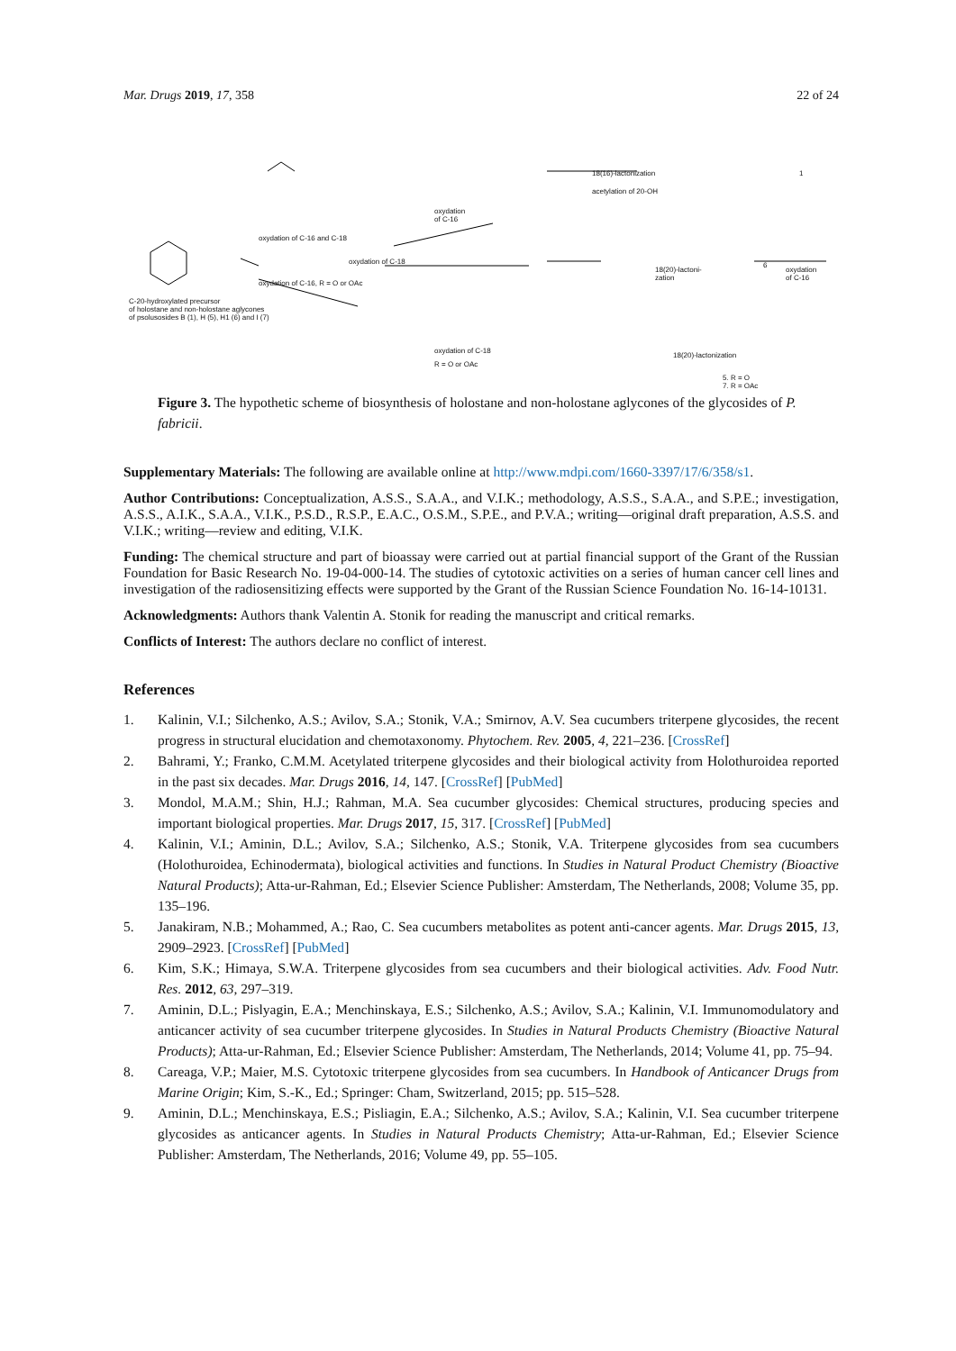Mar. Drugs 2019, 17, 358 22 of 24
C-20-hydroxylated precursor
of holostane and non-holostane aglycones
of psolusosides B (1), H (5), H1 (6) and I (7)
oxydation of C-16 and C-18
oxydation of C-18
oxydation of C-16, R = O or OAc
oxydation of C-18
R = O or OAc
oxydation
of C-16
18(16)-lactonization
acetylation of 20-OH
18(20)-lactoni-
zation
18(20)-lactonization
oxydation
of C-16
1
6
5. R = O
7. R = OAc
Figure 3. The hypothetic scheme of biosynthesis of holostane and non-holostane aglycones of the glycosides of P. fabricii.
Supplementary Materials: The following are available online at http://www.mdpi.com/1660-3397/17/6/358/s1.
Author Contributions: Conceptualization, A.S.S., S.A.A., and V.I.K.; methodology, A.S.S., S.A.A., and S.P.E.; investigation, A.S.S., A.I.K., S.A.A., V.I.K., P.S.D., R.S.P., E.A.C., O.S.M., S.P.E., and P.V.A.; writing—original draft preparation, A.S.S. and V.I.K.; writing—review and editing, V.I.K.
Funding: The chemical structure and part of bioassay were carried out at partial financial support of the Grant of the Russian Foundation for Basic Research No. 19-04-000-14. The studies of cytotoxic activities on a series of human cancer cell lines and investigation of the radiosensitizing effects were supported by the Grant of the Russian Science Foundation No. 16-14-10131.
Acknowledgments: Authors thank Valentin A. Stonik for reading the manuscript and critical remarks.
Conflicts of Interest: The authors declare no conflict of interest.
References
1. Kalinin, V.I.; Silchenko, A.S.; Avilov, S.A.; Stonik, V.A.; Smirnov, A.V. Sea cucumbers triterpene glycosides, the recent progress in structural elucidation and chemotaxonomy. Phytochem. Rev. 2005, 4, 221–236. [CrossRef]
2. Bahrami, Y.; Franko, C.M.M. Acetylated triterpene glycosides and their biological activity from Holothuroidea reported in the past six decades. Mar. Drugs 2016, 14, 147. [CrossRef] [PubMed]
3. Mondol, M.A.M.; Shin, H.J.; Rahman, M.A. Sea cucumber glycosides: Chemical structures, producing species and important biological properties. Mar. Drugs 2017, 15, 317. [CrossRef] [PubMed]
4. Kalinin, V.I.; Aminin, D.L.; Avilov, S.A.; Silchenko, A.S.; Stonik, V.A. Triterpene glycosides from sea cucumbers (Holothuroidea, Echinodermata), biological activities and functions. In Studies in Natural Product Chemistry (Bioactive Natural Products); Atta-ur-Rahman, Ed.; Elsevier Science Publisher: Amsterdam, The Netherlands, 2008; Volume 35, pp. 135–196.
5. Janakiram, N.B.; Mohammed, A.; Rao, C. Sea cucumbers metabolites as potent anti-cancer agents. Mar. Drugs 2015, 13, 2909–2923. [CrossRef] [PubMed]
6. Kim, S.K.; Himaya, S.W.A. Triterpene glycosides from sea cucumbers and their biological activities. Adv. Food Nutr. Res. 2012, 63, 297–319.
7. Aminin, D.L.; Pislyagin, E.A.; Menchinskaya, E.S.; Silchenko, A.S.; Avilov, S.A.; Kalinin, V.I. Immunomodulatory and anticancer activity of sea cucumber triterpene glycosides. In Studies in Natural Products Chemistry (Bioactive Natural Products); Atta-ur-Rahman, Ed.; Elsevier Science Publisher: Amsterdam, The Netherlands, 2014; Volume 41, pp. 75–94.
8. Careaga, V.P.; Maier, M.S. Cytotoxic triterpene glycosides from sea cucumbers. In Handbook of Anticancer Drugs from Marine Origin; Kim, S.-K., Ed.; Springer: Cham, Switzerland, 2015; pp. 515–528.
9. Aminin, D.L.; Menchinskaya, E.S.; Pisliagin, E.A.; Silchenko, A.S.; Avilov, S.A.; Kalinin, V.I. Sea cucumber triterpene glycosides as anticancer agents. In Studies in Natural Products Chemistry; Atta-ur-Rahman, Ed.; Elsevier Science Publisher: Amsterdam, The Netherlands, 2016; Volume 49, pp. 55–105.